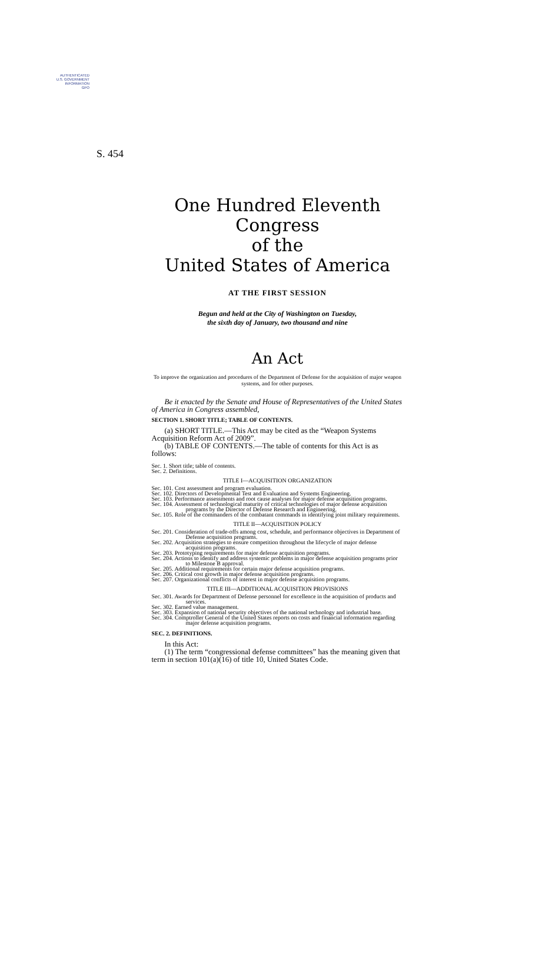AUTHENTICATED
U.S. GOVERNMENT
INFORMATION
GPO
S. 454
One Hundred Eleventh Congress
of the
United States of America
AT THE FIRST SESSION
Begun and held at the City of Washington on Tuesday,
the sixth day of January, two thousand and nine
An Act
To improve the organization and procedures of the Department of Defense for the acquisition of major weapon systems, and for other purposes.
Be it enacted by the Senate and House of Representatives of the United States of America in Congress assembled,
SECTION 1. SHORT TITLE; TABLE OF CONTENTS.
(a) SHORT TITLE.—This Act may be cited as the “Weapon Systems Acquisition Reform Act of 2009”.
(b) TABLE OF CONTENTS.—The table of contents for this Act is as follows:
Sec. 1. Short title; table of contents.
Sec. 2. Definitions.
TITLE I—ACQUISITION ORGANIZATION
Sec. 101. Cost assessment and program evaluation.
Sec. 102. Directors of Developmental Test and Evaluation and Systems Engineering.
Sec. 103. Performance assessments and root cause analyses for major defense acquisition programs.
Sec. 104. Assessment of technological maturity of critical technologies of major defense acquisition programs by the Director of Defense Research and Engineering.
Sec. 105. Role of the commanders of the combatant commands in identifying joint military requirements.
TITLE II—ACQUISITION POLICY
Sec. 201. Consideration of trade-offs among cost, schedule, and performance objectives in Department of Defense acquisition programs.
Sec. 202. Acquisition strategies to ensure competition throughout the lifecycle of major defense acquisition programs.
Sec. 203. Prototyping requirements for major defense acquisition programs.
Sec. 204. Actions to identify and address systemic problems in major defense acquisition programs prior to Milestone B approval.
Sec. 205. Additional requirements for certain major defense acquisition programs.
Sec. 206. Critical cost growth in major defense acquisition programs.
Sec. 207. Organizational conflicts of interest in major defense acquisition programs.
TITLE III—ADDITIONAL ACQUISITION PROVISIONS
Sec. 301. Awards for Department of Defense personnel for excellence in the acquisition of products and services.
Sec. 302. Earned value management.
Sec. 303. Expansion of national security objectives of the national technology and industrial base.
Sec. 304. Comptroller General of the United States reports on costs and financial information regarding major defense acquisition programs.
SEC. 2. DEFINITIONS.
In this Act:
(1) The term “congressional defense committees” has the meaning given that term in section 101(a)(16) of title 10, United States Code.